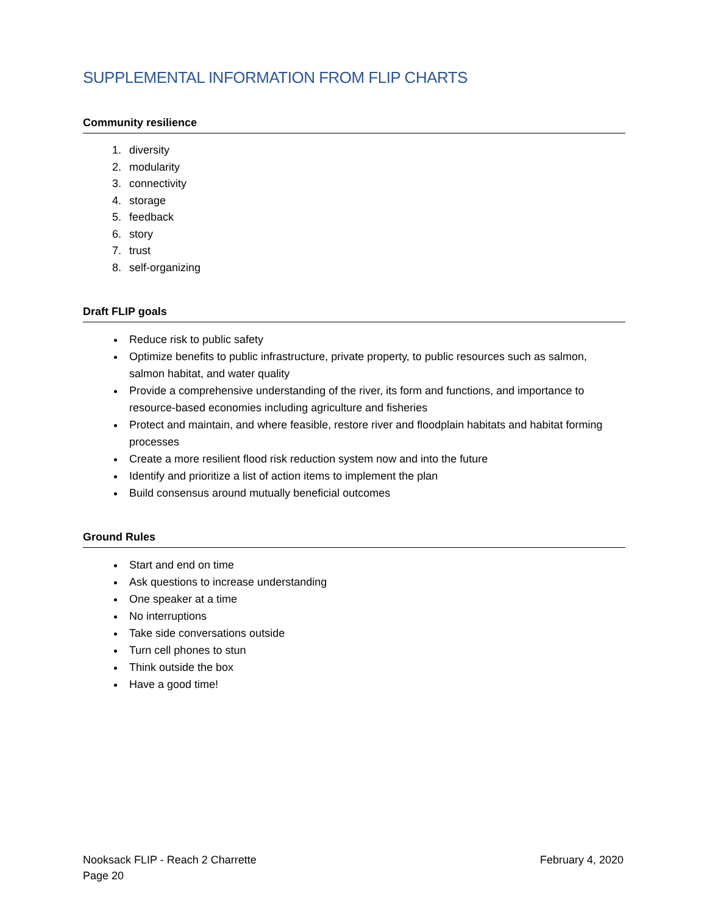SUPPLEMENTAL INFORMATION FROM FLIP CHARTS
Community resilience
1. diversity
2. modularity
3. connectivity
4. storage
5. feedback
6. story
7. trust
8. self-organizing
Draft FLIP goals
Reduce risk to public safety
Optimize benefits to public infrastructure, private property, to public resources such as salmon, salmon habitat, and water quality
Provide a comprehensive understanding of the river, its form and functions, and importance to resource-based economies including agriculture and fisheries
Protect and maintain, and where feasible, restore river and floodplain habitats and habitat forming processes
Create a more resilient flood risk reduction system now and into the future
Identify and prioritize a list of action items to implement the plan
Build consensus around mutually beneficial outcomes
Ground Rules
Start and end on time
Ask questions to increase understanding
One speaker at a time
No interruptions
Take side conversations outside
Turn cell phones to stun
Think outside the box
Have a good time!
Nooksack FLIP - Reach 2 Charrette February 4, 2020
Page 20